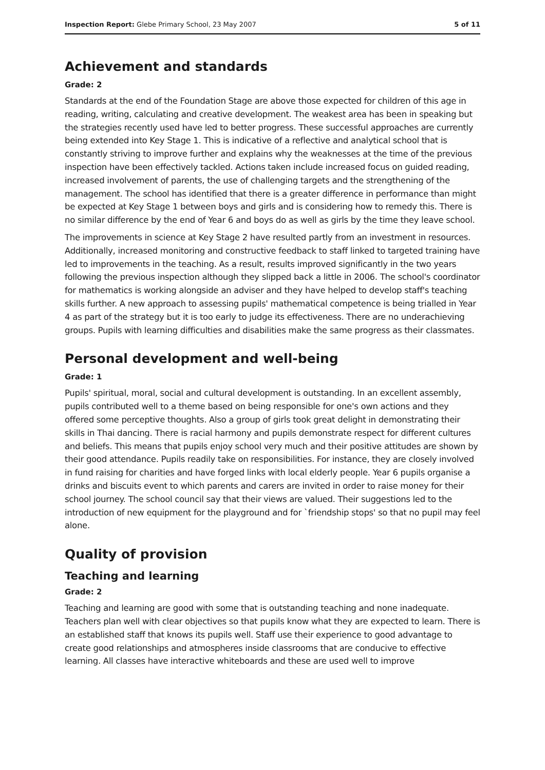Inspection Report: Glebe Primary School, 23 May 2007 5 of 11
Achievement and standards
Grade: 2
Standards at the end of the Foundation Stage are above those expected for children of this age in reading, writing, calculating and creative development. The weakest area has been in speaking but the strategies recently used have led to better progress. These successful approaches are currently being extended into Key Stage 1. This is indicative of a reflective and analytical school that is constantly striving to improve further and explains why the weaknesses at the time of the previous inspection have been effectively tackled. Actions taken include increased focus on guided reading, increased involvement of parents, the use of challenging targets and the strengthening of the management. The school has identified that there is a greater difference in performance than might be expected at Key Stage 1 between boys and girls and is considering how to remedy this. There is no similar difference by the end of Year 6 and boys do as well as girls by the time they leave school.
The improvements in science at Key Stage 2 have resulted partly from an investment in resources. Additionally, increased monitoring and constructive feedback to staff linked to targeted training have led to improvements in the teaching. As a result, results improved significantly in the two years following the previous inspection although they slipped back a little in 2006. The school's coordinator for mathematics is working alongside an adviser and they have helped to develop staff's teaching skills further. A new approach to assessing pupils' mathematical competence is being trialled in Year 4 as part of the strategy but it is too early to judge its effectiveness. There are no underachieving groups. Pupils with learning difficulties and disabilities make the same progress as their classmates.
Personal development and well-being
Grade: 1
Pupils' spiritual, moral, social and cultural development is outstanding. In an excellent assembly, pupils contributed well to a theme based on being responsible for one's own actions and they offered some perceptive thoughts. Also a group of girls took great delight in demonstrating their skills in Thai dancing. There is racial harmony and pupils demonstrate respect for different cultures and beliefs. This means that pupils enjoy school very much and their positive attitudes are shown by their good attendance. Pupils readily take on responsibilities. For instance, they are closely involved in fund raising for charities and have forged links with local elderly people. Year 6 pupils organise a drinks and biscuits event to which parents and carers are invited in order to raise money for their school journey. The school council say that their views are valued. Their suggestions led to the introduction of new equipment for the playground and for `friendship stops' so that no pupil may feel alone.
Quality of provision
Teaching and learning
Grade: 2
Teaching and learning are good with some that is outstanding teaching and none inadequate. Teachers plan well with clear objectives so that pupils know what they are expected to learn. There is an established staff that knows its pupils well. Staff use their experience to good advantage to create good relationships and atmospheres inside classrooms that are conducive to effective learning. All classes have interactive whiteboards and these are used well to improve